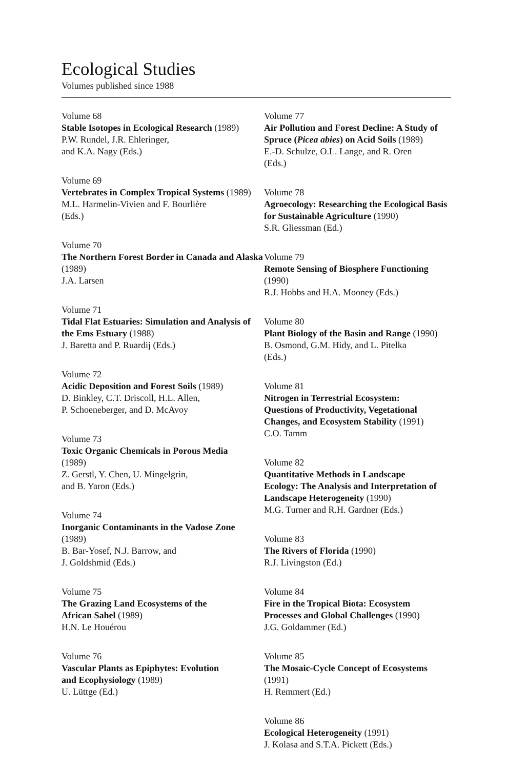Ecological Studies
Volumes published since 1988
Volume 68
Stable Isotopes in Ecological Research (1989)
P.W. Rundel, J.R. Ehleringer,
and K.A. Nagy (Eds.)
Volume 69
Vertebrates in Complex Tropical Systems (1989)
M.L. Harmelin-Vivien and F. Bourlière
(Eds.)
Volume 70
The Northern Forest Border in Canada and Alaska (1989)
J.A. Larsen
Volume 71
Tidal Flat Estuaries: Simulation and Analysis of the Ems Estuary (1988)
J. Baretta and P. Ruardij (Eds.)
Volume 72
Acidic Deposition and Forest Soils (1989)
D. Binkley, C.T. Driscoll, H.L. Allen,
P. Schoeneberger, and D. McAvoy
Volume 73
Toxic Organic Chemicals in Porous Media
(1989)
Z. Gerstl, Y. Chen, U. Mingelgrin,
and B. Yaron (Eds.)
Volume 74
Inorganic Contaminants in the Vadose Zone
(1989)
B. Bar-Yosef, N.J. Barrow, and
J. Goldshmid (Eds.)
Volume 75
The Grazing Land Ecosystems of the
African Sahel (1989)
H.N. Le Houérou
Volume 76
Vascular Plants as Epiphytes: Evolution
and Ecophysiology (1989)
U. Lüttge (Ed.)
Volume 77
Air Pollution and Forest Decline: A Study of Spruce (Picea abies) on Acid Soils (1989)
E.-D. Schulze, O.L. Lange, and R. Oren
(Eds.)
Volume 78
Agroecology: Researching the Ecological Basis for Sustainable Agriculture (1990)
S.R. Gliessman (Ed.)
Volume 79
Remote Sensing of Biosphere Functioning
(1990)
R.J. Hobbs and H.A. Mooney (Eds.)
Volume 80
Plant Biology of the Basin and Range (1990)
B. Osmond, G.M. Hidy, and L. Pitelka
(Eds.)
Volume 81
Nitrogen in Terrestrial Ecosystem:
Questions of Productivity, Vegetational
Changes, and Ecosystem Stability (1991)
C.O. Tamm
Volume 82
Quantitative Methods in Landscape
Ecology: The Analysis and Interpretation of
Landscape Heterogeneity (1990)
M.G. Turner and R.H. Gardner (Eds.)
Volume 83
The Rivers of Florida (1990)
R.J. Livingston (Ed.)
Volume 84
Fire in the Tropical Biota: Ecosystem
Processes and Global Challenges (1990)
J.G. Goldammer (Ed.)
Volume 85
The Mosaic-Cycle Concept of Ecosystems
(1991)
H. Remmert (Ed.)
Volume 86
Ecological Heterogeneity (1991)
J. Kolasa and S.T.A. Pickett (Eds.)